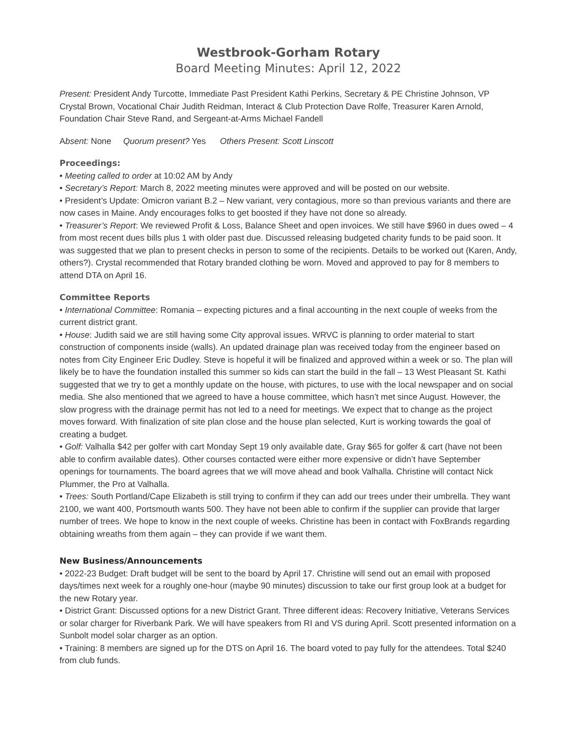Westbrook-Gorham Rotary
Board Meeting Minutes: April 12, 2022
Present: President Andy Turcotte, Immediate Past President Kathi Perkins, Secretary & PE Christine Johnson, VP Crystal Brown, Vocational Chair Judith Reidman, Interact & Club Protection Dave Rolfe, Treasurer Karen Arnold, Foundation Chair Steve Rand, and Sergeant-at-Arms Michael Fandell
Absent: None Quorum present? Yes Others Present: Scott Linscott
Proceedings:
• Meeting called to order at 10:02 AM by Andy
• Secretary’s Report: March 8, 2022 meeting minutes were approved and will be posted on our website.
• President’s Update: Omicron variant B.2 – New variant, very contagious, more so than previous variants and there are now cases in Maine. Andy encourages folks to get boosted if they have not done so already.
• Treasurer’s Report: We reviewed Profit & Loss, Balance Sheet and open invoices. We still have $960 in dues owed – 4 from most recent dues bills plus 1 with older past due. Discussed releasing budgeted charity funds to be paid soon. It was suggested that we plan to present checks in person to some of the recipients. Details to be worked out (Karen, Andy, others?). Crystal recommended that Rotary branded clothing be worn. Moved and approved to pay for 8 members to attend DTA on April 16.
Committee Reports
• International Committee: Romania – expecting pictures and a final accounting in the next couple of weeks from the current district grant.
• House: Judith said we are still having some City approval issues. WRVC is planning to order material to start construction of components inside (walls). An updated drainage plan was received today from the engineer based on notes from City Engineer Eric Dudley. Steve is hopeful it will be finalized and approved within a week or so. The plan will likely be to have the foundation installed this summer so kids can start the build in the fall – 13 West Pleasant St. Kathi suggested that we try to get a monthly update on the house, with pictures, to use with the local newspaper and on social media. She also mentioned that we agreed to have a house committee, which hasn’t met since August. However, the slow progress with the drainage permit has not led to a need for meetings. We expect that to change as the project moves forward. With finalization of site plan close and the house plan selected, Kurt is working towards the goal of creating a budget.
• Golf: Valhalla $42 per golfer with cart Monday Sept 19 only available date, Gray $65 for golfer & cart (have not been able to confirm available dates). Other courses contacted were either more expensive or didn’t have September openings for tournaments. The board agrees that we will move ahead and book Valhalla. Christine will contact Nick Plummer, the Pro at Valhalla.
• Trees: South Portland/Cape Elizabeth is still trying to confirm if they can add our trees under their umbrella. They want 2100, we want 400, Portsmouth wants 500. They have not been able to confirm if the supplier can provide that larger number of trees. We hope to know in the next couple of weeks. Christine has been in contact with FoxBrands regarding obtaining wreaths from them again – they can provide if we want them.
New Business/Announcements
• 2022-23 Budget: Draft budget will be sent to the board by April 17. Christine will send out an email with proposed days/times next week for a roughly one-hour (maybe 90 minutes) discussion to take our first group look at a budget for the new Rotary year.
• District Grant: Discussed options for a new District Grant. Three different ideas: Recovery Initiative, Veterans Services or solar charger for Riverbank Park. We will have speakers from RI and VS during April. Scott presented information on a Sunbolt model solar charger as an option.
• Training: 8 members are signed up for the DTS on April 16. The board voted to pay fully for the attendees. Total $240 from club funds.